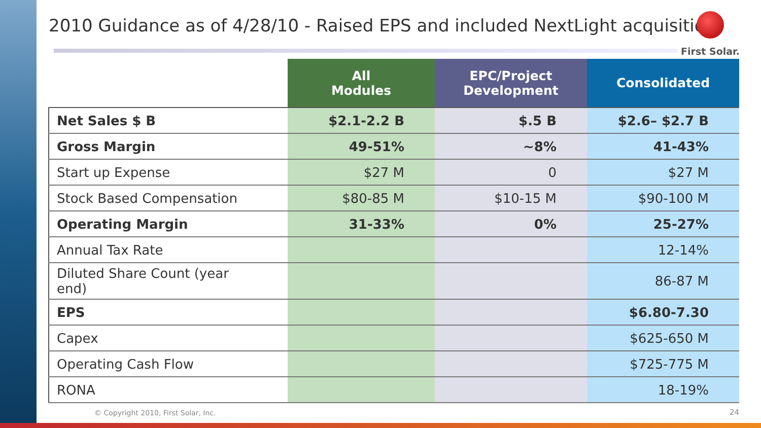2010 Guidance as of 4/28/10 - Raised EPS and included NextLight acquisition
First Solar.
| | All Modules | EPC/Project Development | Consolidated |
| --- | --- | --- | --- |
| Net Sales $ B | $2.1-2.2 B | $.5 B | $2.6– $2.7 B |
| Gross Margin | 49-51% | ~8% | 41-43% |
| Start up Expense | $27 M | 0 | $27 M |
| Stock Based Compensation | $80-85 M | $10-15 M | $90-100 M |
| Operating Margin | 31-33% | 0% | 25-27% |
| Annual Tax Rate | | | 12-14% |
| Diluted Share Count (year end) | | | 86-87 M |
| EPS | | | $6.80-7.30 |
| Capex | | | $625-650 M |
| Operating Cash Flow | | | $725-775 M |
| RONA | | | 18-19% |
© Copyright 2010, First Solar, Inc.
24